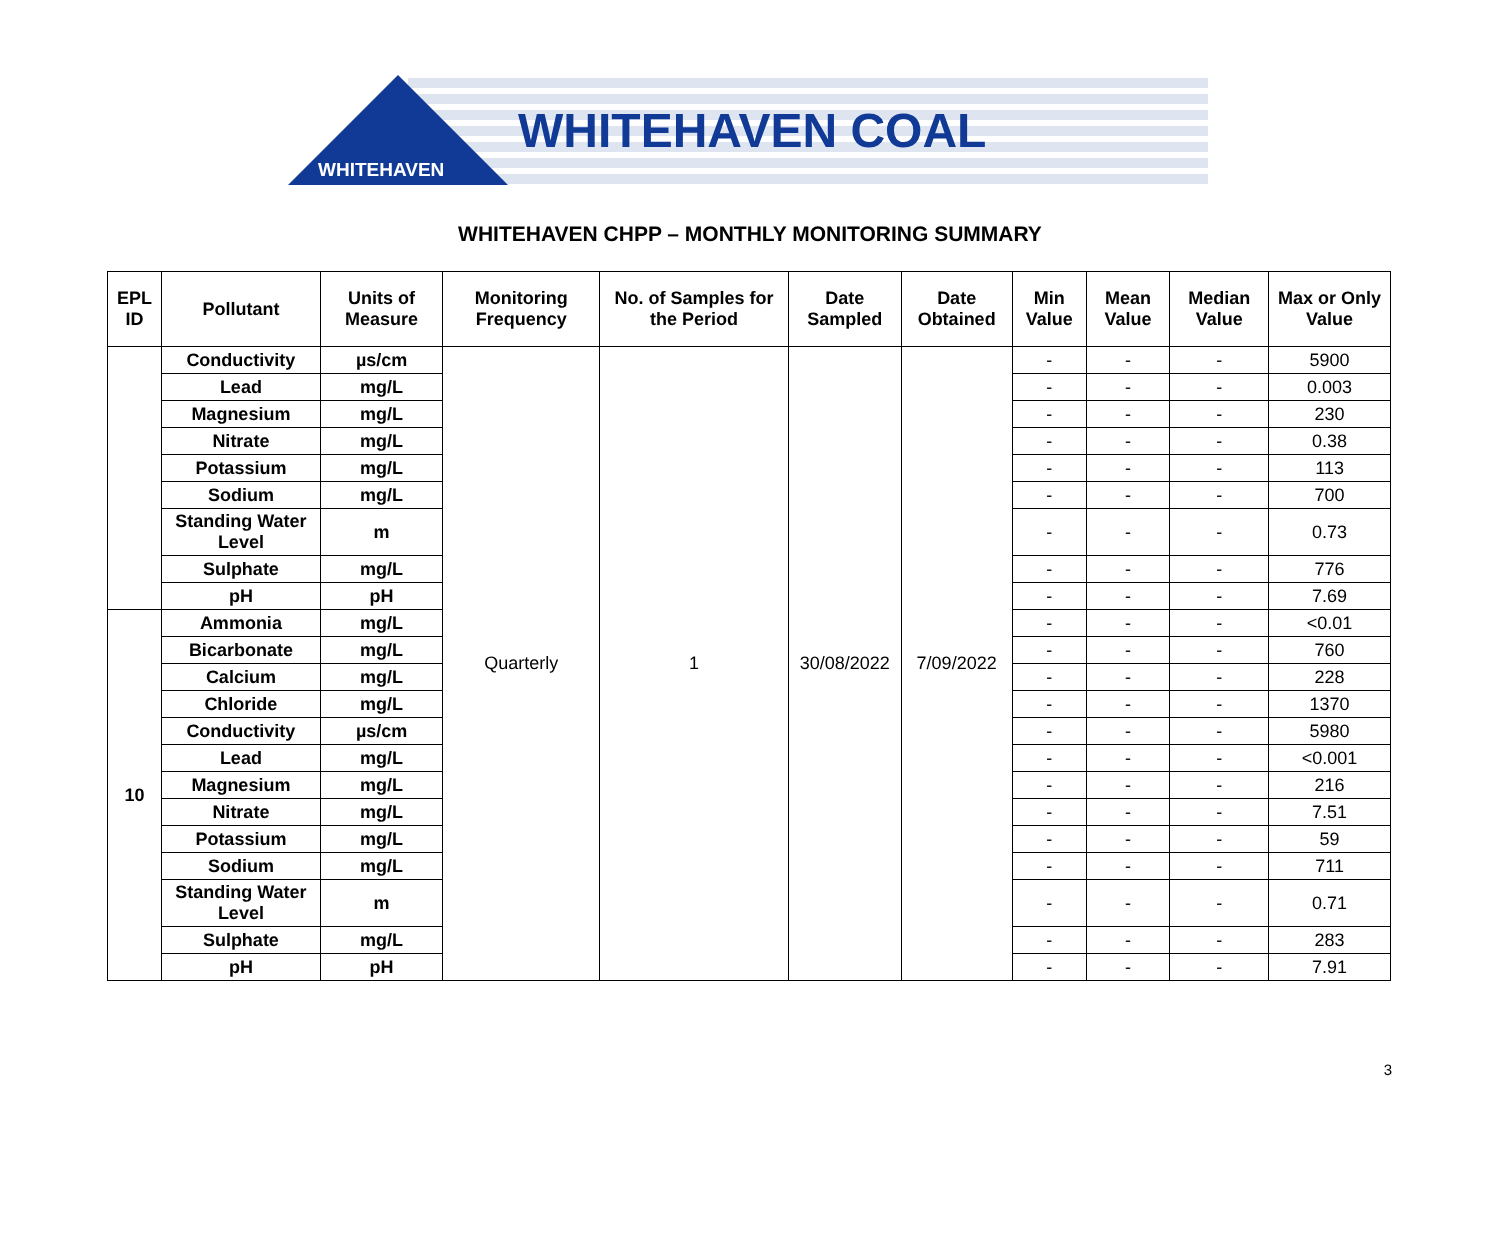WHITEHAVEN
WHITEHAVEN COAL
WHITEHAVEN CHPP – MONTHLY MONITORING SUMMARY
| EPL ID | Pollutant | Units of Measure | Monitoring Frequency | No. of Samples for the Period | Date Sampled | Date Obtained | Min Value | Mean Value | Median Value | Max or Only Value |
| --- | --- | --- | --- | --- | --- | --- | --- | --- | --- | --- |
| | Conductivity | µs/cm | Quarterly | 1 | 30/08/2022 | 7/09/2022 | - | - | - | 5900 |
| | Lead | mg/L | | | | | - | - | - | 0.003 |
| | Magnesium | mg/L | | | | | - | - | - | 230 |
| | Nitrate | mg/L | | | | | - | - | - | 0.38 |
| | Potassium | mg/L | | | | | - | - | - | 113 |
| | Sodium | mg/L | | | | | - | - | - | 700 |
| | Standing Water Level | m | | | | | - | - | - | 0.73 |
| | Sulphate | mg/L | | | | | - | - | - | 776 |
| | pH | pH | | | | | - | - | - | 7.69 |
| 10 | Ammonia | mg/L | | | | | - | - | - | <0.01 |
| | Bicarbonate | mg/L | | | | | - | - | - | 760 |
| | Calcium | mg/L | | | | | - | - | - | 228 |
| | Chloride | mg/L | | | | | - | - | - | 1370 |
| | Conductivity | µs/cm | | | | | - | - | - | 5980 |
| | Lead | mg/L | | | | | - | - | - | <0.001 |
| | Magnesium | mg/L | | | | | - | - | - | 216 |
| | Nitrate | mg/L | | | | | - | - | - | 7.51 |
| | Potassium | mg/L | | | | | - | - | - | 59 |
| | Sodium | mg/L | | | | | - | - | - | 711 |
| | Standing Water Level | m | | | | | - | - | - | 0.71 |
| | Sulphate | mg/L | | | | | - | - | - | 283 |
| | pH | pH | | | | | - | - | - | 7.91 |
3